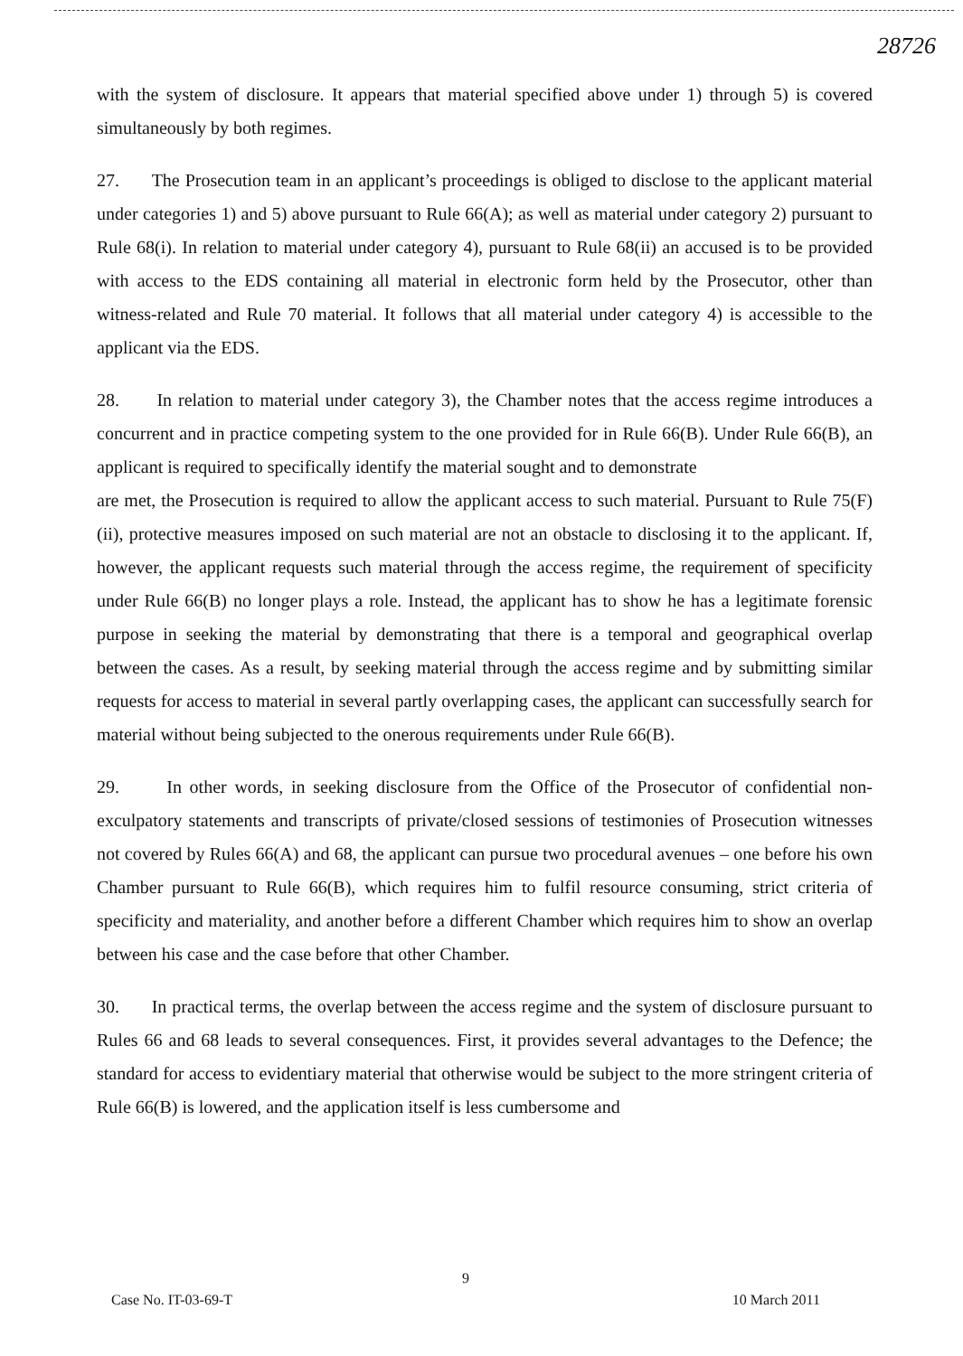28726
with the system of disclosure. It appears that material specified above under 1) through 5) is covered simultaneously by both regimes.
27. The Prosecution team in an applicant’s proceedings is obliged to disclose to the applicant material under categories 1) and 5) above pursuant to Rule 66(A); as well as material under category 2) pursuant to Rule 68(i). In relation to material under category 4), pursuant to Rule 68(ii) an accused is to be provided with access to the EDS containing all material in electronic form held by the Prosecutor, other than witness-related and Rule 70 material. It follows that all material under category 4) is accessible to the applicant via the EDS.
28. In relation to material under category 3), the Chamber notes that the access regime introduces a concurrent and in practice competing system to the one provided for in Rule 66(B). Under Rule 66(B), an applicant is required to specifically identify the material sought and to demonstrate
are met, the Prosecution is required to allow the applicant access to such material. Pursuant to Rule 75(F)(ii), protective measures imposed on such material are not an obstacle to disclosing it to the applicant. If, however, the applicant requests such material through the access regime, the requirement of specificity under Rule 66(B) no longer plays a role. Instead, the applicant has to show he has a legitimate forensic purpose in seeking the material by demonstrating that there is a temporal and geographical overlap between the cases. As a result, by seeking material through the access regime and by submitting similar requests for access to material in several partly overlapping cases, the applicant can successfully search for material without being subjected to the onerous requirements under Rule 66(B).
29. In other words, in seeking disclosure from the Office of the Prosecutor of confidential non-exculpatory statements and transcripts of private/closed sessions of testimonies of Prosecution witnesses not covered by Rules 66(A) and 68, the applicant can pursue two procedural avenues – one before his own Chamber pursuant to Rule 66(B), which requires him to fulfil resource consuming, strict criteria of specificity and materiality, and another before a different Chamber which requires him to show an overlap between his case and the case before that other Chamber.
30. In practical terms, the overlap between the access regime and the system of disclosure pursuant to Rules 66 and 68 leads to several consequences. First, it provides several advantages to the Defence; the standard for access to evidentiary material that otherwise would be subject to the more stringent criteria of Rule 66(B) is lowered, and the application itself is less cumbersome and
9
Case No. IT-03-69-T 10 March 2011